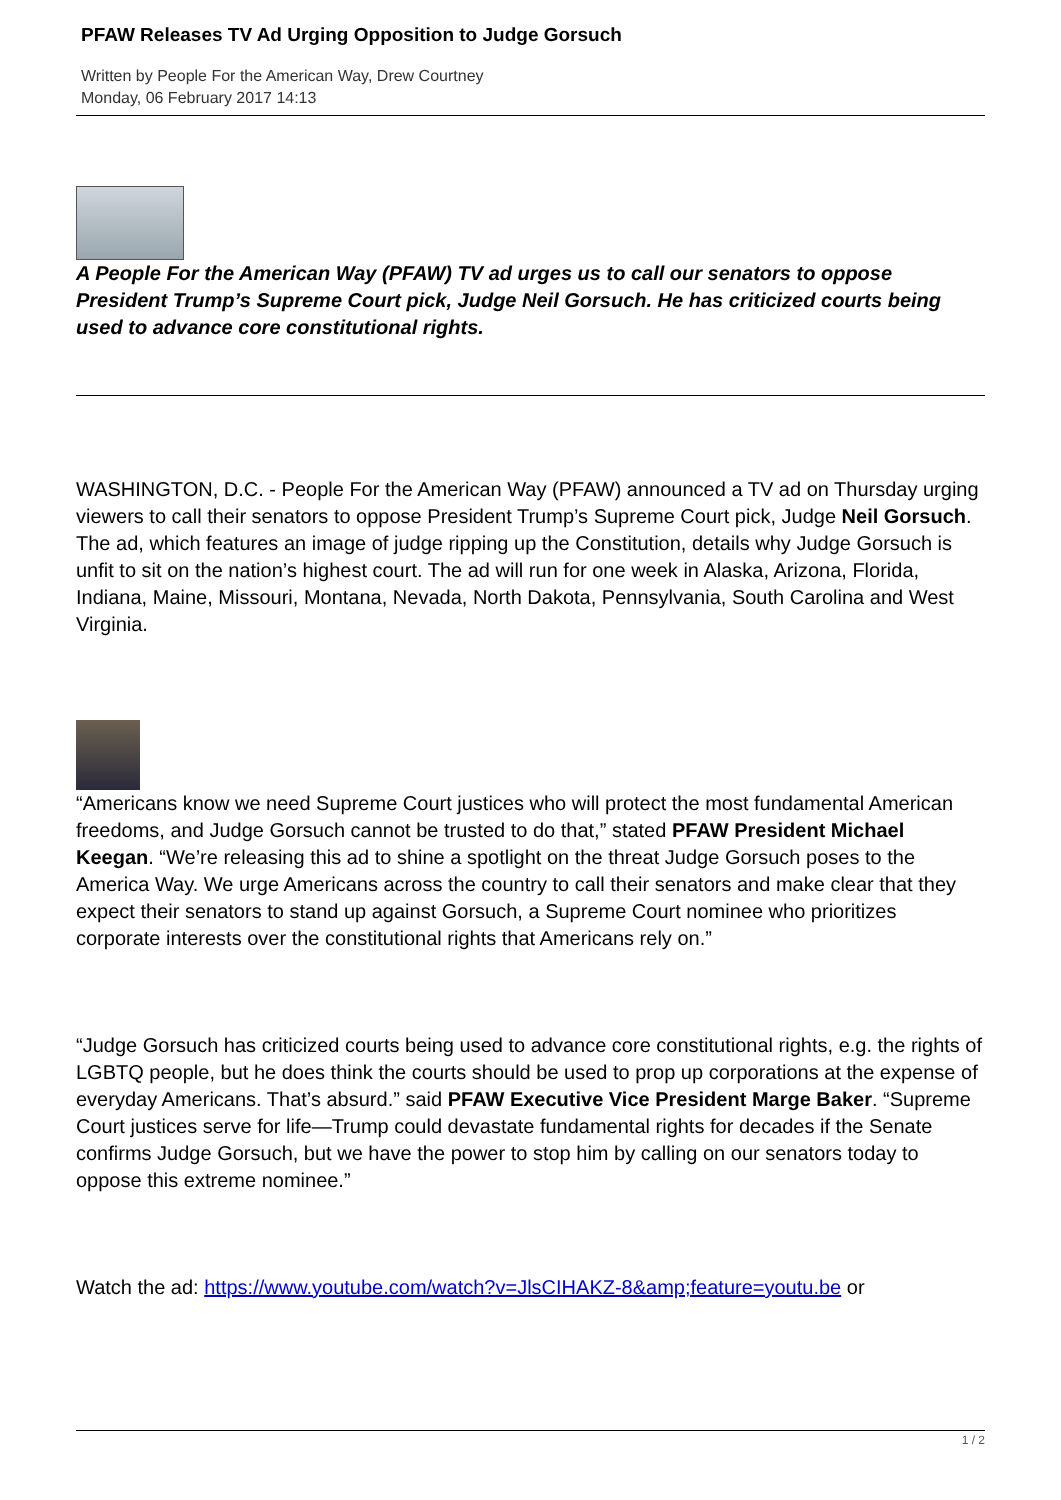PFAW Releases TV Ad Urging Opposition to Judge Gorsuch
Written by People For the American Way, Drew Courtney
Monday, 06 February 2017 14:13
A People For the American Way (PFAW) TV ad urges us to call our senators to oppose President Trump’s Supreme Court pick, Judge Neil Gorsuch. He has criticized courts being used to advance core constitutional rights.
WASHINGTON, D.C. - People For the American Way (PFAW) announced a TV ad on Thursday urging viewers to call their senators to oppose President Trump’s Supreme Court pick, Judge Neil Gorsuch. The ad, which features an image of judge ripping up the Constitution, details why Judge Gorsuch is unfit to sit on the nation’s highest court. The ad will run for one week in Alaska, Arizona, Florida, Indiana, Maine, Missouri, Montana, Nevada, North Dakota, Pennsylvania, South Carolina and West Virginia.
“Americans know we need Supreme Court justices who will protect the most fundamental American freedoms, and Judge Gorsuch cannot be trusted to do that,” stated PFAW President Michael Keegan. “We’re releasing this ad to shine a spotlight on the threat Judge Gorsuch poses to the America Way. We urge Americans across the country to call their senators and make clear that they expect their senators to stand up against Gorsuch, a Supreme Court nominee who prioritizes corporate interests over the constitutional rights that Americans rely on.”
“Judge Gorsuch has criticized courts being used to advance core constitutional rights, e.g. the rights of LGBTQ people, but he does think the courts should be used to prop up corporations at the expense of everyday Americans. That’s absurd.” said PFAW Executive Vice President Marge Baker. “Supreme Court justices serve for life—Trump could devastate fundamental rights for decades if the Senate confirms Judge Gorsuch, but we have the power to stop him by calling on our senators today to oppose this extreme nominee.”
Watch the ad: https://www.youtube.com/watch?v=JlsCIHAKZ-8&amp;feature=youtu.be or
1 / 2